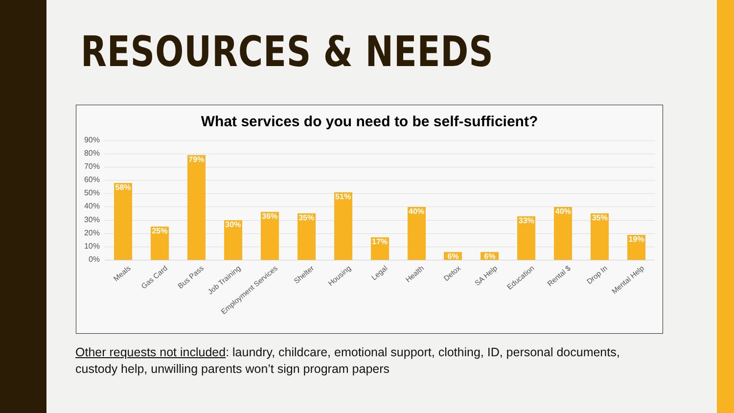RESOURCES & NEEDS
What services do you need to be self-sufficient?
90%
80%
70%
60%
50%
40%
30%
20%
10%
0%
58%
Meals
25%
Gas Card
79%
Bus Pass
30%
Job Training
36%
Employment Services
35%
Shelter
51%
Housing
17%
Legal
40%
Health
6%
Detox
6%
SA Help
33%
Education
40%
Rental $
35%
Drop In
19%
Mental Help
Other requests not included: laundry, childcare, emotional support, clothing, ID, personal documents, custody help, unwilling parents won’t sign program papers